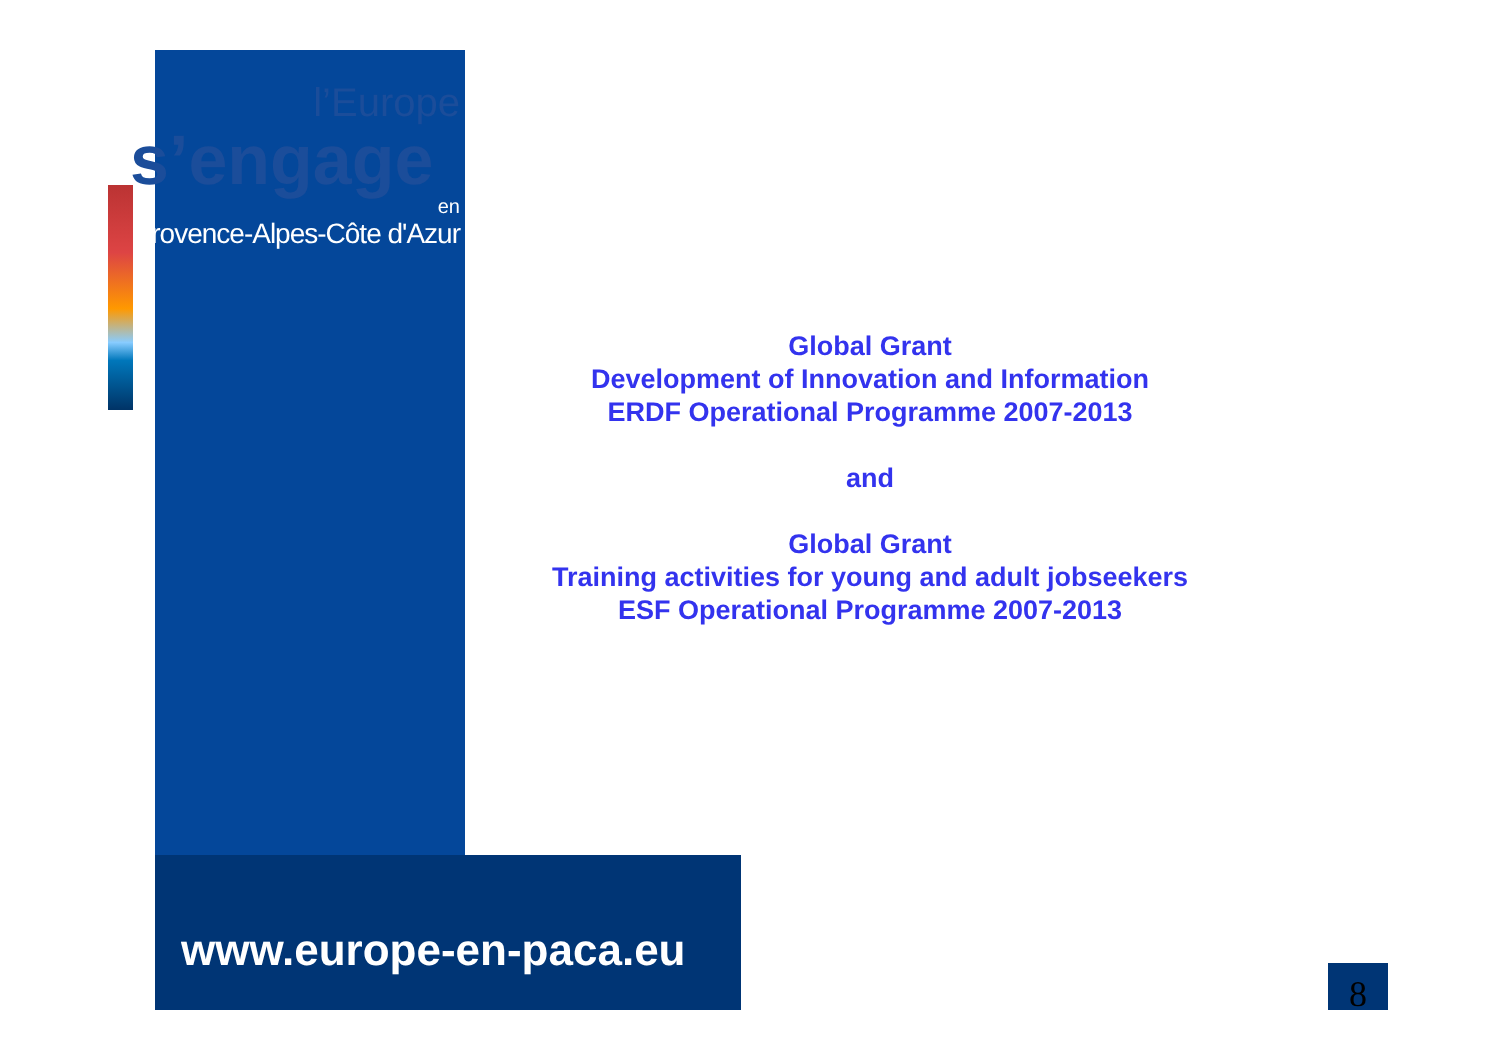l’Europe
s’engage
en
Provence-Alpes-Côte d'Azur
Global Grant
Development of Innovation and Information
ERDF Operational Programme 2007-2013
and
Global Grant
Training activities for young and adult jobseekers
ESF Operational Programme 2007-2013
www.europe-en-paca.eu
8